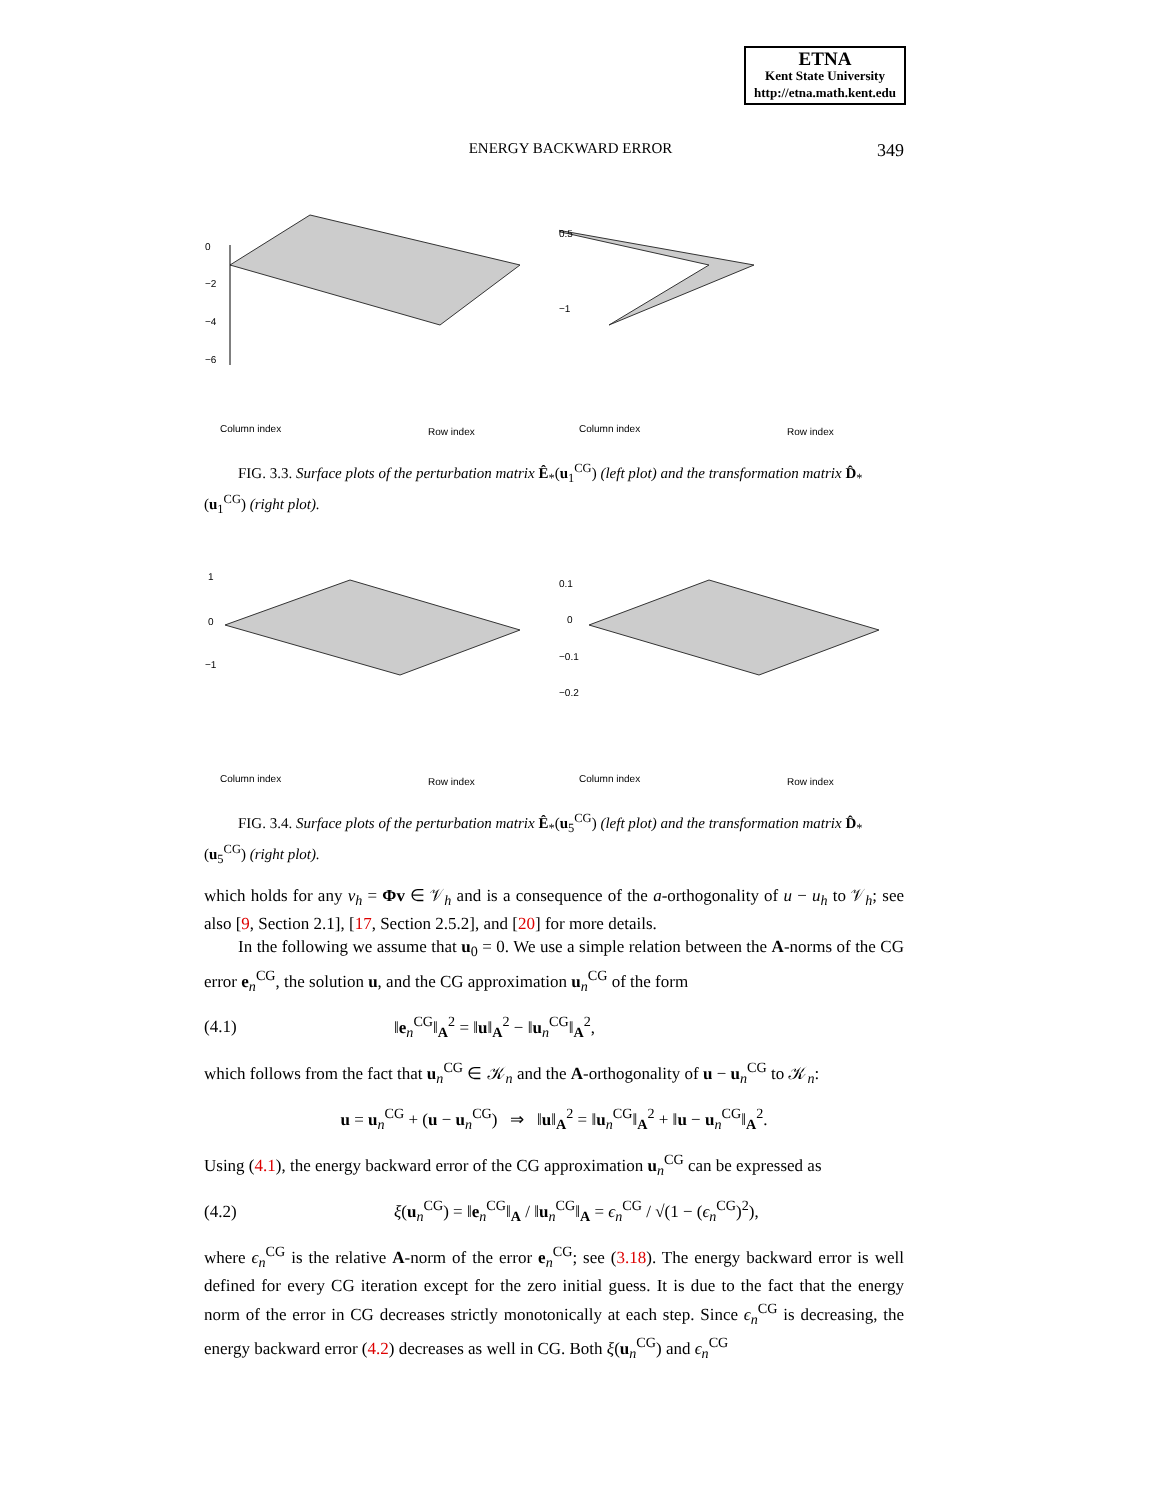ETNA
Kent State University
http://etna.math.kent.edu
ENERGY BACKWARD ERROR 349
0
−2
−4
−6
Column index
Row index
0.5
−1
Column index
Row index
FIG. 3.3. Surface plots of the perturbation matrix Ê<sub>*</sub>(u<sub>1</sub><sup>CG</sup>) (left plot) and the transformation matrix D̂<sub>*</sub>(u<sub>1</sub><sup>CG</sup>) (right plot).
1
0
−1
Column index
Row index
0.1
0
−0.1
−0.2
Column index
Row index
FIG. 3.4. Surface plots of the perturbation matrix Ê<sub>*</sub>(u<sub>5</sub><sup>CG</sup>) (left plot) and the transformation matrix D̂<sub>*</sub>(u<sub>5</sub><sup>CG</sup>) (right plot).
which holds for any v<sub>h</sub> = Φv ∈ 𝒱<sub>h</sub> and is a consequence of the a-orthogonality of u − u<sub>h</sub> to 𝒱<sub>h</sub>; see also [9, Section 2.1], [17, Section 2.5.2], and [20] for more details.
In the following we assume that u<sub>0</sub> = 0. We use a simple relation between the A-norms of the CG error e<sub>n</sub><sup>CG</sup>, the solution u, and the CG approximation u<sub>n</sub><sup>CG</sup> of the form
(4.1) ‖e<sub>n</sub><sup>CG</sup>‖<sub>A</sub><sup>2</sup> = ‖u‖<sub>A</sub><sup>2</sup> − ‖u<sub>n</sub><sup>CG</sup>‖<sub>A</sub><sup>2</sup>,
which follows from the fact that u<sub>n</sub><sup>CG</sup> ∈ 𝒦<sub>n</sub> and the A-orthogonality of u − u<sub>n</sub><sup>CG</sup> to 𝒦<sub>n</sub>:
u = u<sub>n</sub><sup>CG</sup> + (u − u<sub>n</sub><sup>CG</sup>) ⇒ ‖u‖<sub>A</sub><sup>2</sup> = ‖u<sub>n</sub><sup>CG</sup>‖<sub>A</sub><sup>2</sup> + ‖u − u<sub>n</sub><sup>CG</sup>‖<sub>A</sub><sup>2</sup>.
Using (4.1), the energy backward error of the CG approximation u<sub>n</sub><sup>CG</sup> can be expressed as
(4.2) ξ(u<sub>n</sub><sup>CG</sup>) = ‖e<sub>n</sub><sup>CG</sup>‖<sub>A</sub> / ‖u<sub>n</sub><sup>CG</sup>‖<sub>A</sub> = ϵ<sub>n</sub><sup>CG</sup> / √(1 − (ϵ<sub>n</sub><sup>CG</sup>)<sup>2</sup>),
where ϵ<sub>n</sub><sup>CG</sup> is the relative A-norm of the error e<sub>n</sub><sup>CG</sup>; see (3.18). The energy backward error is well defined for every CG iteration except for the zero initial guess. It is due to the fact that the energy norm of the error in CG decreases strictly monotonically at each step. Since ϵ<sub>n</sub><sup>CG</sup> is decreasing, the energy backward error (4.2) decreases as well in CG. Both ξ(u<sub>n</sub><sup>CG</sup>) and ϵ<sub>n</sub><sup>CG</sup>